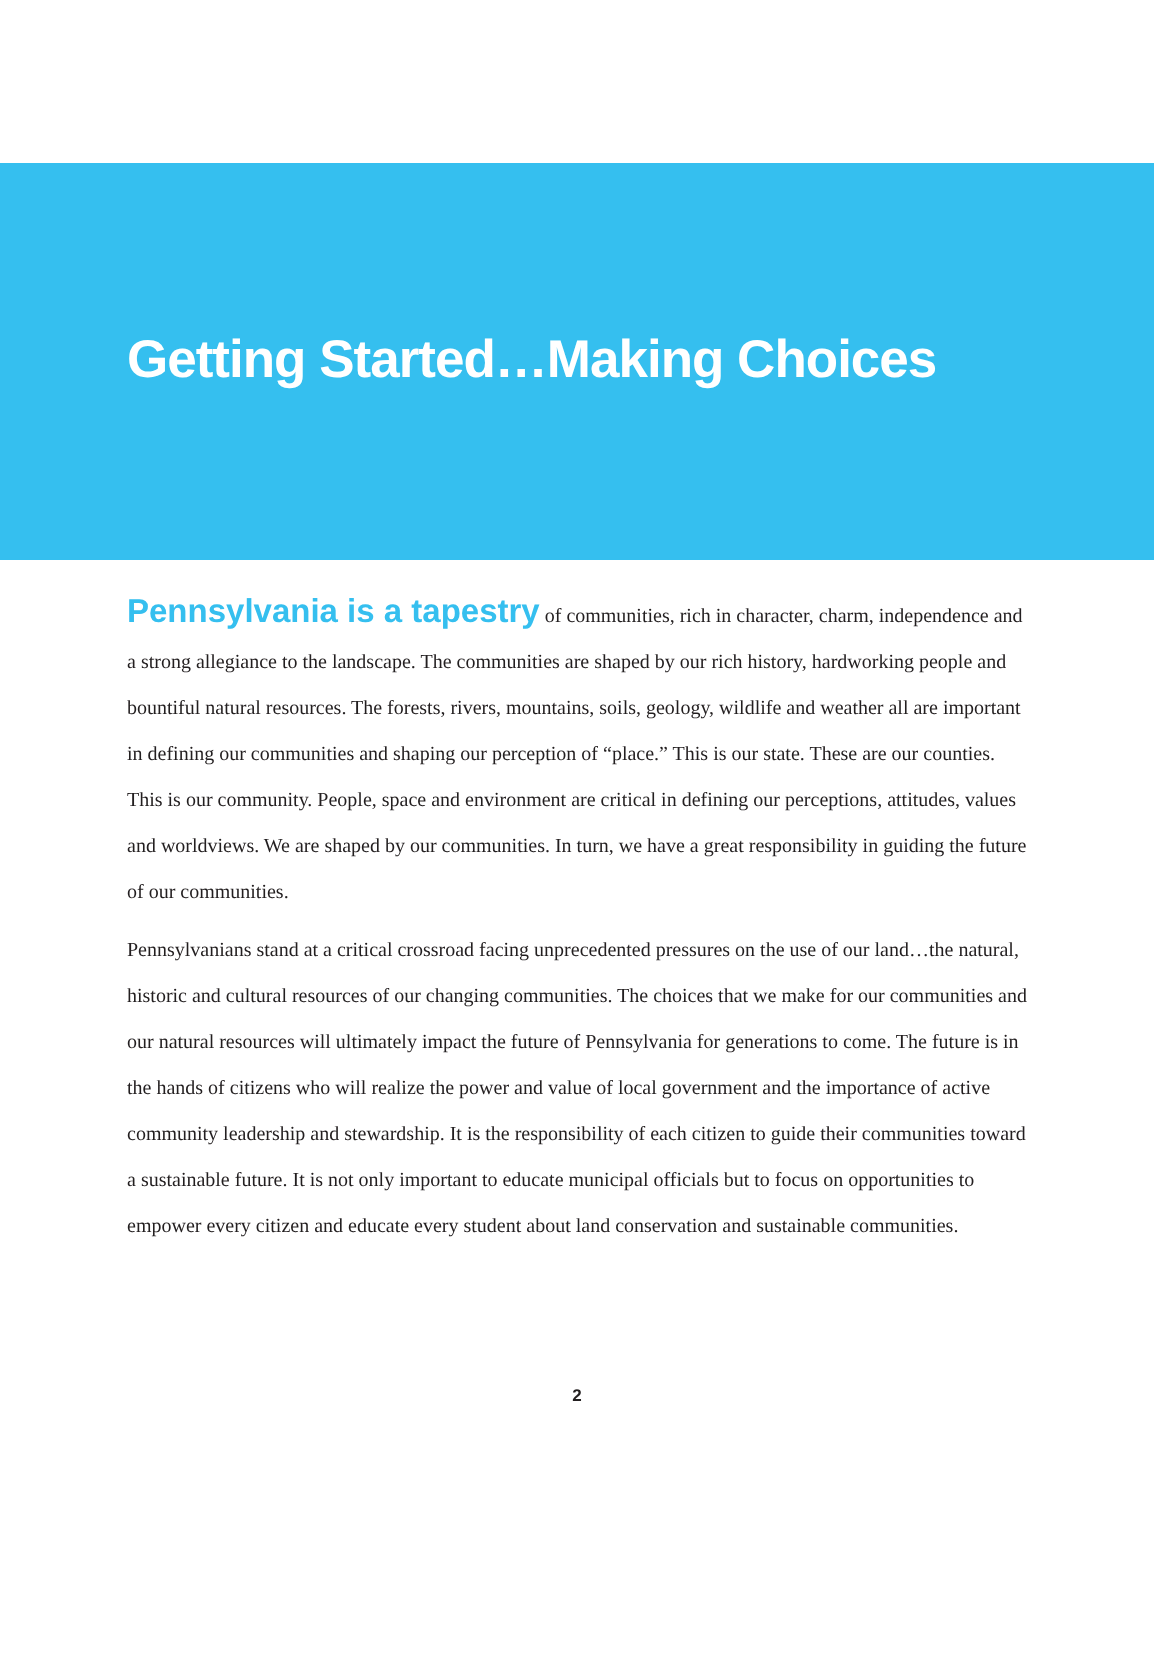Getting Started…Making Choices
Pennsylvania is a tapestry of communities, rich in character, charm, independence and a strong allegiance to the landscape. The communities are shaped by our rich history, hardworking people and bountiful natural resources. The forests, rivers, mountains, soils, geology, wildlife and weather all are important in defining our communities and shaping our perception of “place.” This is our state. These are our counties. This is our community. People, space and environment are critical in defining our perceptions, attitudes, values and worldviews. We are shaped by our communities. In turn, we have a great responsibility in guiding the future of our communities.
Pennsylvanians stand at a critical crossroad facing unprecedented pressures on the use of our land…the natural, historic and cultural resources of our changing communities. The choices that we make for our communities and our natural resources will ultimately impact the future of Pennsylvania for generations to come. The future is in the hands of citizens who will realize the power and value of local government and the importance of active community leadership and stewardship. It is the responsibility of each citizen to guide their communities toward a sustainable future. It is not only important to educate municipal officials but to focus on opportunities to empower every citizen and educate every student about land conservation and sustainable communities.
2